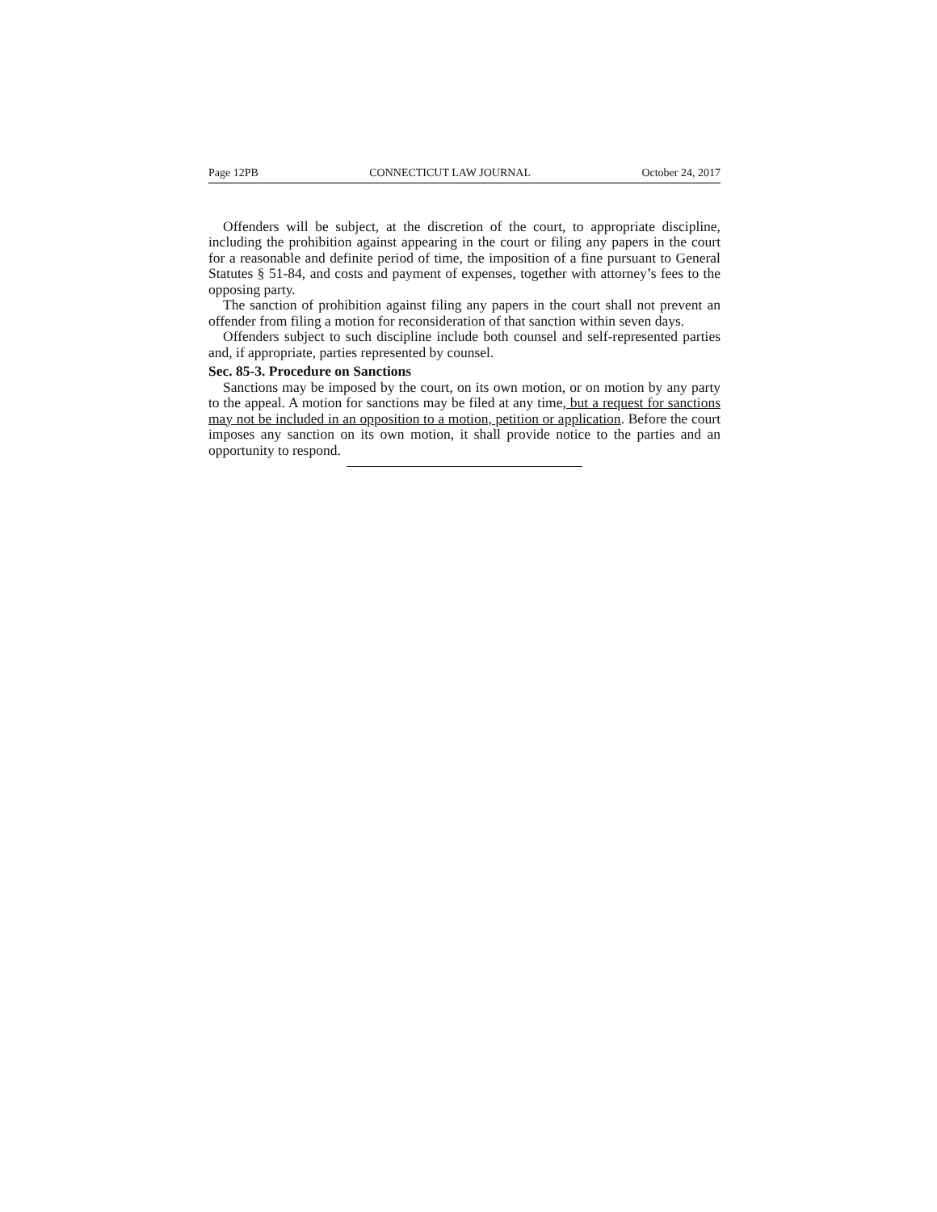Page 12PB CONNECTICUT LAW JOURNAL October 24, 2017
Offenders will be subject, at the discretion of the court, to appropriate discipline, including the prohibition against appearing in the court or filing any papers in the court for a reasonable and definite period of time, the imposition of a fine pursuant to General Statutes § 51-84, and costs and payment of expenses, together with attorney’s fees to the opposing party.
The sanction of prohibition against filing any papers in the court shall not prevent an offender from filing a motion for reconsideration of that sanction within seven days.
Offenders subject to such discipline include both counsel and self-represented parties and, if appropriate, parties represented by counsel.
Sec. 85-3. Procedure on Sanctions
Sanctions may be imposed by the court, on its own motion, or on motion by any party to the appeal. A motion for sanctions may be filed at any time, but a request for sanctions may not be included in an opposition to a motion, petition or application. Before the court imposes any sanction on its own motion, it shall provide notice to the parties and an opportunity to respond.